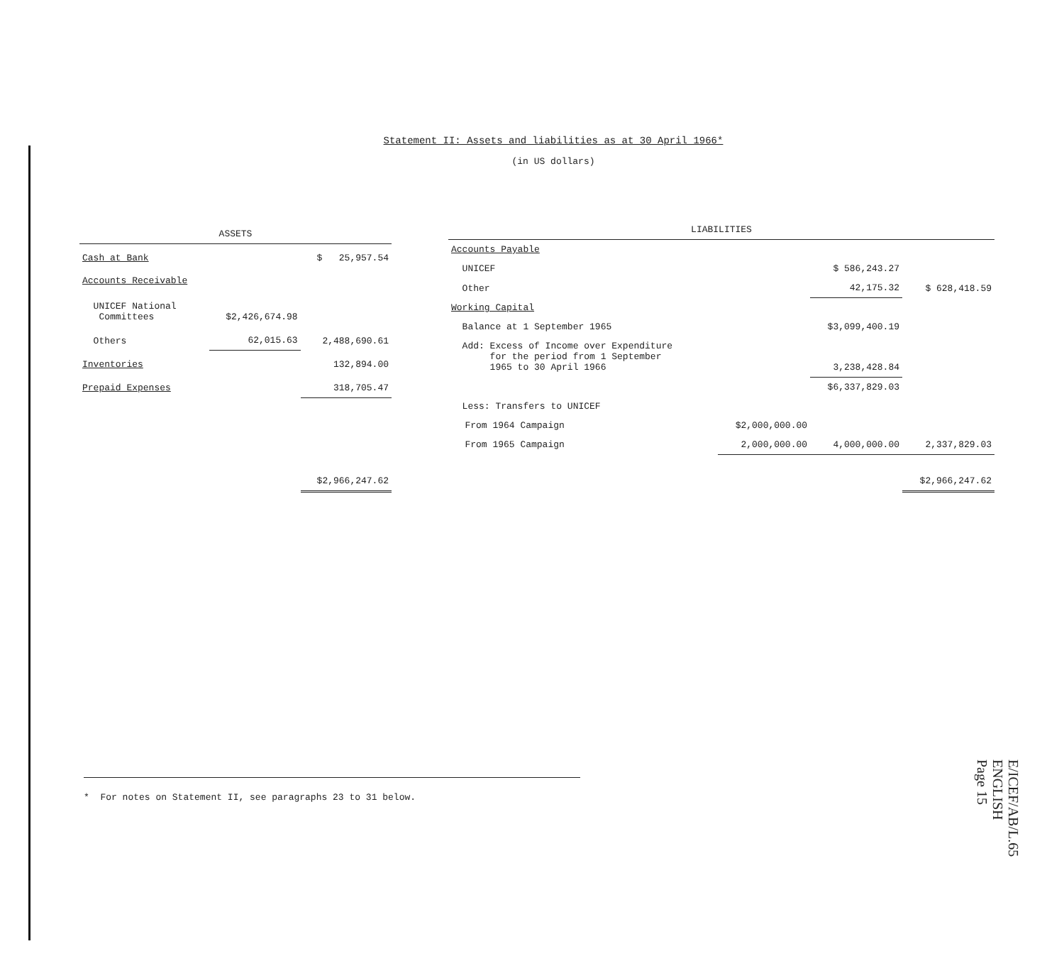Statement II: Assets and liabilities as at 30 April 1966*
(in US dollars)
| ASSETS | | |
| --- | --- | --- |
| Cash at Bank | | $ 25,957.54 |
| Accounts Receivable | | |
| UNICEF National Committees | $2,426,674.98 | |
| Others | 62,015.63 | 2,488,690.61 |
| Inventories | | 132,894.00 |
| Prepaid Expenses | | 318,705.47 |
| | | $2,966,247.62 |
| LIABILITIES | | | | |
| --- | --- | --- | --- | --- |
| Accounts Payable | | | | |
| UNICEF | | | $ 586,243.27 | |
| Other | | | 42,175.32 | $ 628,418.59 |
| Working Capital | | | | |
| Balance at 1 September 1965 | | | $3,099,400.19 | |
| Add: Excess of Income over Expenditure for the period from 1 September 1965 to 30 April 1966 | | | 3,238,428.84 | |
| | | | $6,337,829.03 | |
| Less: Transfers to UNICEF | | | | |
| | From 1964 Campaign | $2,000,000.00 | | |
| | From 1965 Campaign | 2,000,000.00 | 4,000,000.00 | 2,337,829.03 |
| | | | | $2,966,247.62 |
* For notes on Statement II, see paragraphs 23 to 31 below.
E/ICEF/AB/L.65
ENGLISH
Page 15